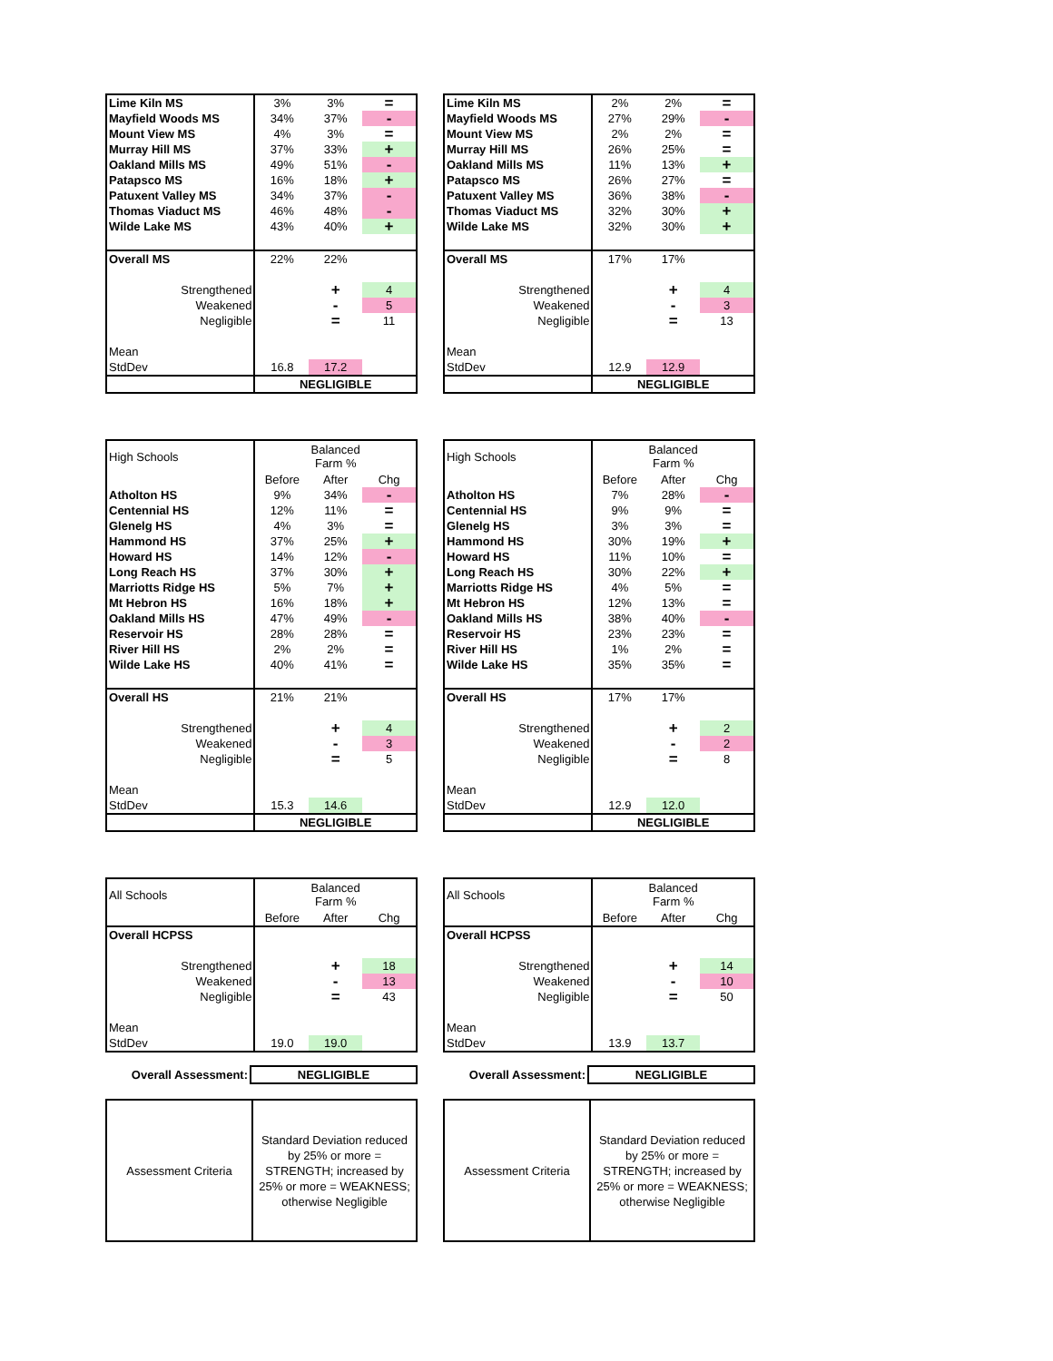| Lime Kiln MS | 3% | 3% | = |
| Mayfield Woods MS | 34% | 37% | - |
| Mount View MS | 4% | 3% | = |
| Murray Hill MS | 37% | 33% | + |
| Oakland Mills MS | 49% | 51% | - |
| Patapsco MS | 16% | 18% | + |
| Patuxent Valley MS | 34% | 37% | - |
| Thomas Viaduct MS | 46% | 48% | - |
| Wilde Lake MS | 43% | 40% | + |
| Overall MS | 22% | 22% | |
| Strengthened | | + | 4 |
| Weakened | | - | 5 |
| Negligible | | = | 11 |
| Mean | | | |
| StdDev | 16.8 | 17.2 | |
| | NEGLIGIBLE | | |
| Lime Kiln MS | 2% | 2% | = |
| Mayfield Woods MS | 27% | 29% | - |
| Mount View MS | 2% | 2% | = |
| Murray Hill MS | 26% | 25% | = |
| Oakland Mills MS | 11% | 13% | + |
| Patapsco MS | 26% | 27% | = |
| Patuxent Valley MS | 36% | 38% | - |
| Thomas Viaduct MS | 32% | 30% | + |
| Wilde Lake MS | 32% | 30% | + |
| Overall MS | 17% | 17% | |
| Strengthened | | + | 4 |
| Weakened | | - | 3 |
| Negligible | | = | 13 |
| Mean | | | |
| StdDev | 12.9 | 12.9 | |
| | NEGLIGIBLE | | |
| High Schools | Balanced Farm % | | |
| | Before | After | Chg |
| Atholton HS | 9% | 34% | - |
| Centennial HS | 12% | 11% | = |
| Glenelg HS | 4% | 3% | = |
| Hammond HS | 37% | 25% | + |
| Howard HS | 14% | 12% | - |
| Long Reach HS | 37% | 30% | + |
| Marriotts Ridge HS | 5% | 7% | + |
| Mt Hebron HS | 16% | 18% | + |
| Oakland Mills HS | 47% | 49% | - |
| Reservoir HS | 28% | 28% | = |
| River Hill HS | 2% | 2% | = |
| Wilde Lake HS | 40% | 41% | = |
| Overall HS | 21% | 21% | |
| Strengthened | | + | 4 |
| Weakened | | - | 3 |
| Negligible | | = | 5 |
| Mean | | | |
| StdDev | 15.3 | 14.6 | |
| | NEGLIGIBLE | | |
| High Schools | Balanced Farm % | | |
| | Before | After | Chg |
| Atholton HS | 7% | 28% | - |
| Centennial HS | 9% | 9% | = |
| Glenelg HS | 3% | 3% | = |
| Hammond HS | 30% | 19% | + |
| Howard HS | 11% | 10% | = |
| Long Reach HS | 30% | 22% | + |
| Marriotts Ridge HS | 4% | 5% | = |
| Mt Hebron HS | 12% | 13% | = |
| Oakland Mills HS | 38% | 40% | - |
| Reservoir HS | 23% | 23% | = |
| River Hill HS | 1% | 2% | = |
| Wilde Lake HS | 35% | 35% | = |
| Overall HS | 17% | 17% | |
| Strengthened | | + | 2 |
| Weakened | | - | 2 |
| Negligible | | = | 8 |
| Mean | | | |
| StdDev | 12.9 | 12.0 | |
| | NEGLIGIBLE | | |
| All Schools | Balanced Farm % | | |
| | Before | After | Chg |
| Overall HCPSS | | | |
| Strengthened | | + | 18 |
| Weakened | | - | 13 |
| Negligible | | = | 43 |
| Mean | | | |
| StdDev | 19.0 | 19.0 | |
| All Schools | Balanced Farm % | | |
| | Before | After | Chg |
| Overall HCPSS | | | |
| Strengthened | | + | 14 |
| Weakened | | - | 10 |
| Negligible | | = | 50 |
| Mean | | | |
| StdDev | 13.9 | 13.7 | |
| Overall Assessment: | NEGLIGIBLE |
| Overall Assessment: | NEGLIGIBLE |
| Assessment Criteria | Standard Deviation reduced by 25% or more = STRENGTH; increased by 25% or more = WEAKNESS; otherwise Negligible |
| Assessment Criteria | Standard Deviation reduced by 25% or more = STRENGTH; increased by 25% or more = WEAKNESS; otherwise Negligible |